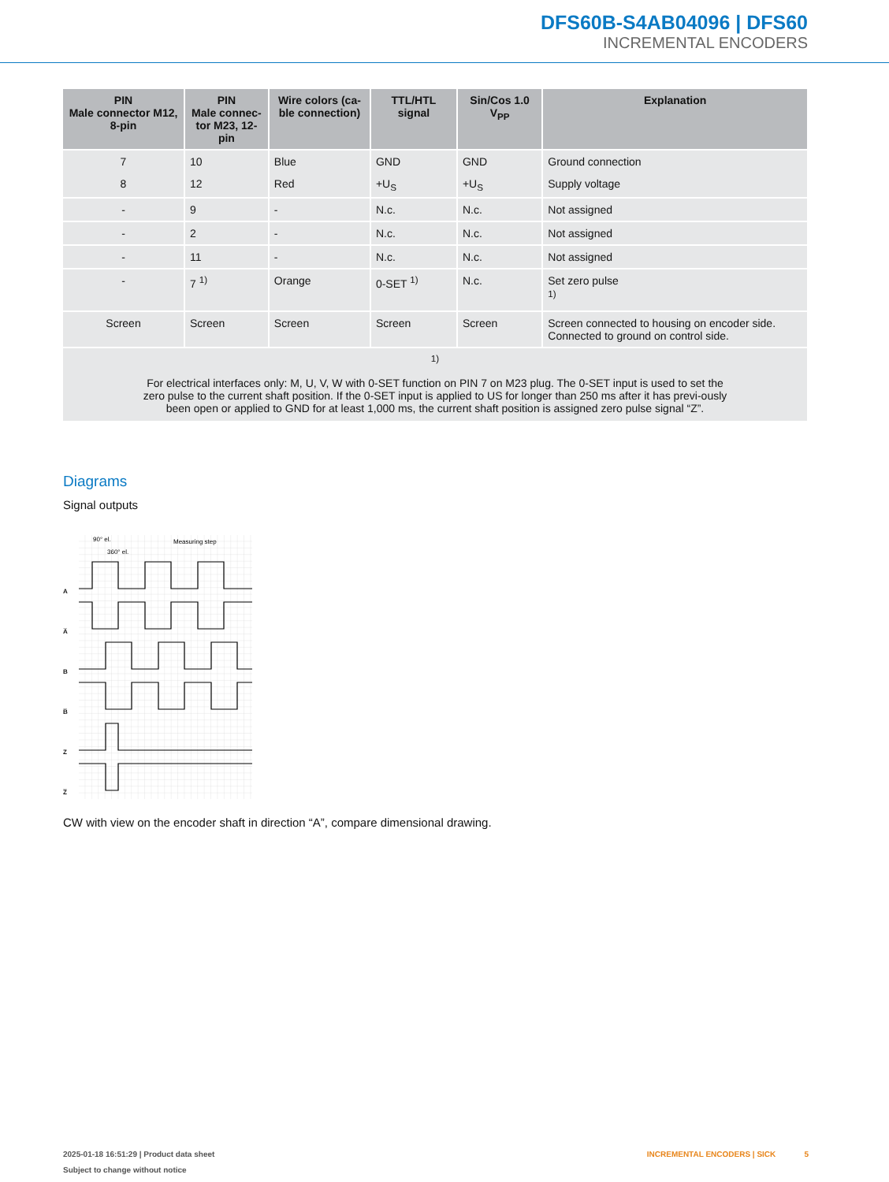DFS60B-S4AB04096 | DFS60
INCREMENTAL ENCODERS
| PIN Male connector M12, 8-pin | PIN Male connec- tor M23, 12-pin | Wire colors (ca- ble connection) | TTL/HTL signal | Sin/Cos 1.0 V<sub>PP</sub> | Explanation |
| --- | --- | --- | --- | --- | --- |
| 7 | 10 | Blue | GND | GND | Ground connection |
| 8 | 12 | Red | +U<sub>S</sub> | +U<sub>S</sub> | Supply voltage |
| - | 9 | - | N.c. | N.c. | Not assigned |
| - | 2 | - | N.c. | N.c. | Not assigned |
| - | 11 | - | N.c. | N.c. | Not assigned |
| - | 7 <sup>1)</sup> | Orange | 0-SET <sup>1)</sup> | N.c. | Set zero pulse 1) |
| Screen | Screen | Screen | Screen | Screen | Screen connected to housing on encoder side. Connected to ground on control side. |
| 1) For electrical interfaces only: M, U, V, W with 0-SET function on PIN 7 on M23 plug. The 0-SET input is used to set the zero pulse to the current shaft position. If the 0-SET input is applied to US for longer than 250 ms after it has previ-ously been open or applied to GND for at least 1,000 ms, the current shaft position is assigned zero pulse signal “Z”. | | | | | |
Diagrams
Signal outputs
A
A̅
B
B̅
Z
Z̅
90° el.
360° el.
Measuring step
CW with view on the encoder shaft in direction “A”, compare dimensional drawing.
2025-01-18 16:51:29 | Product data sheet
Subject to change without notice
INCREMENTAL ENCODERS | SICK 5